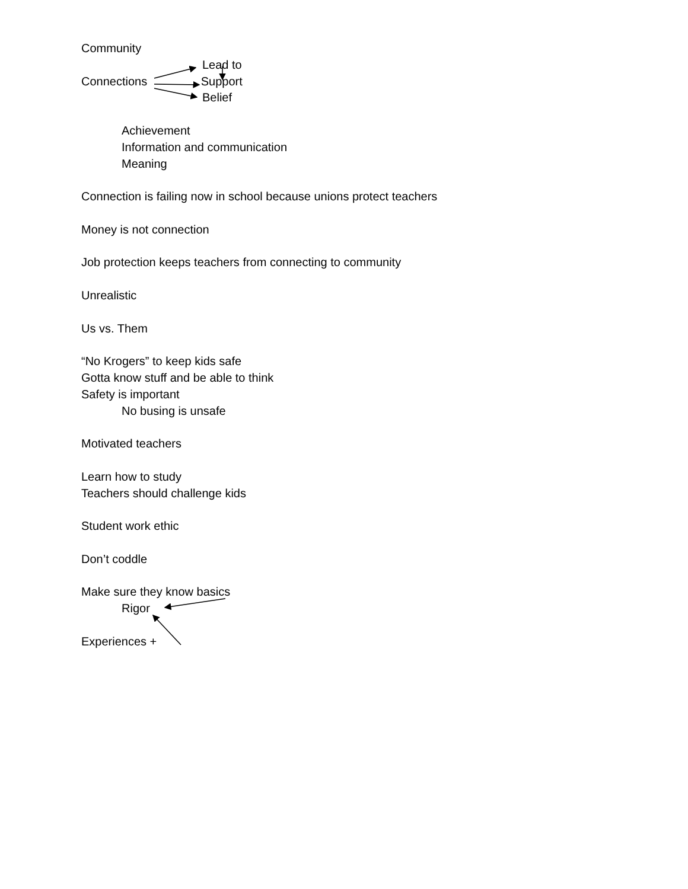Community
Lead to
Connections Support
Belief
Achievement
Information and communication
Meaning
Connection is failing now in school because unions protect teachers
Money is not connection
Job protection keeps teachers from connecting to community
Unrealistic
Us vs. Them
“No Krogers” to keep kids safe
Gotta know stuff and be able to think
Safety is important
No busing is unsafe
Motivated teachers
Learn how to study
Teachers should challenge kids
Student work ethic
Don’t coddle
Make sure they know basics
Rigor
Experiences +